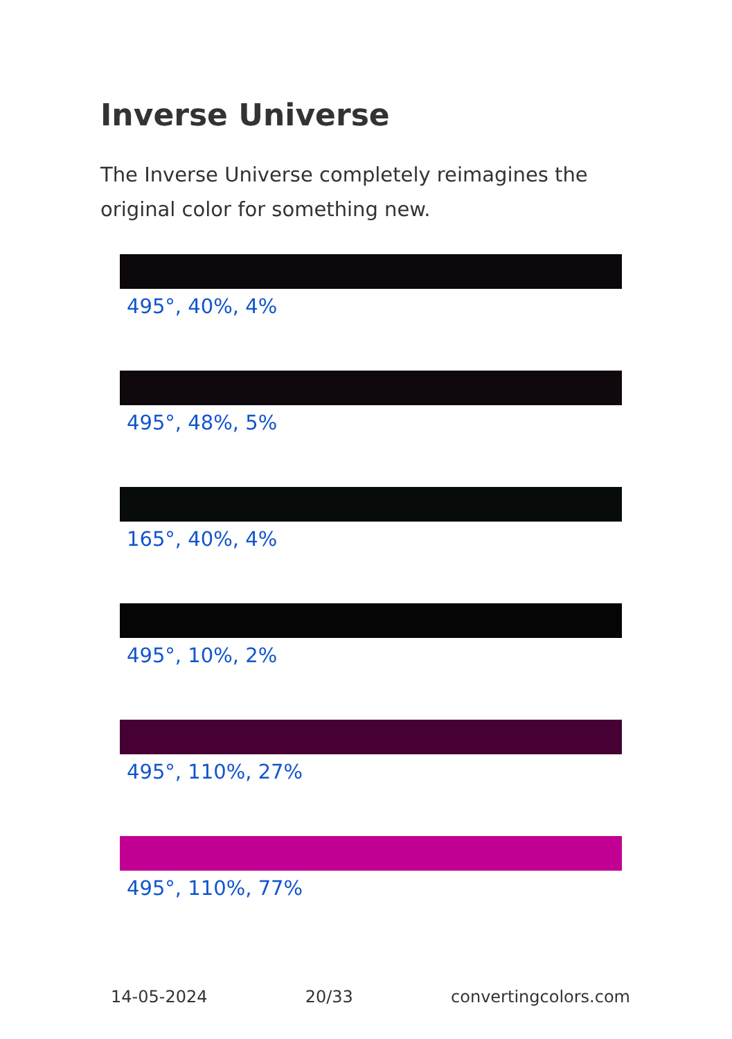Inverse Universe
The Inverse Universe completely reimagines the original color for something new.
495°, 40%, 4%
495°, 48%, 5%
165°, 40%, 4%
495°, 10%, 2%
495°, 110%, 27%
495°, 110%, 77%
14-05-2024 20/33 convertingcolors.com